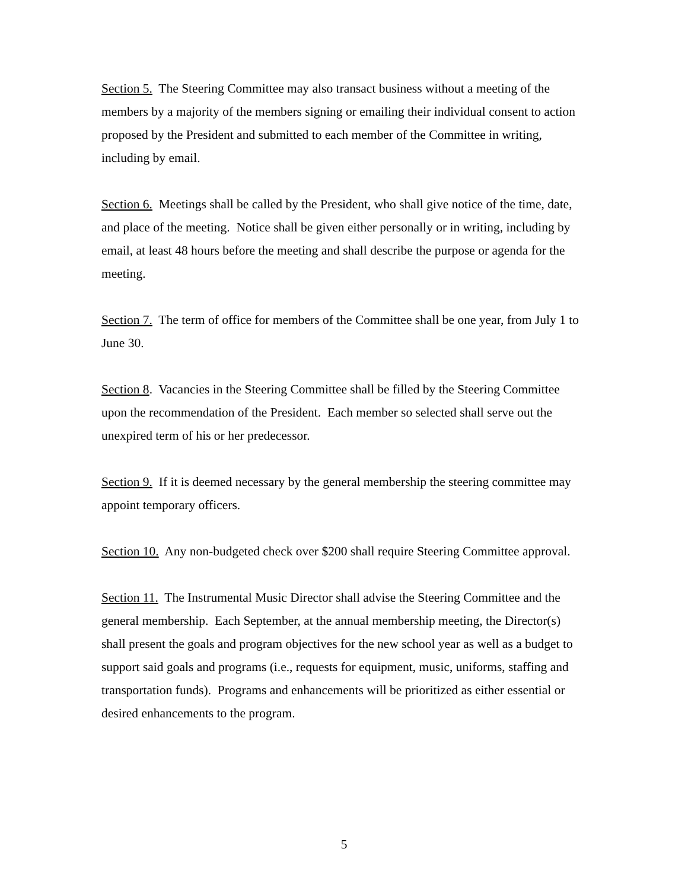Section 5. The Steering Committee may also transact business without a meeting of the members by a majority of the members signing or emailing their individual consent to action proposed by the President and submitted to each member of the Committee in writing, including by email.
Section 6. Meetings shall be called by the President, who shall give notice of the time, date, and place of the meeting. Notice shall be given either personally or in writing, including by email, at least 48 hours before the meeting and shall describe the purpose or agenda for the meeting.
Section 7. The term of office for members of the Committee shall be one year, from July 1 to June 30.
Section 8. Vacancies in the Steering Committee shall be filled by the Steering Committee upon the recommendation of the President. Each member so selected shall serve out the unexpired term of his or her predecessor.
Section 9. If it is deemed necessary by the general membership the steering committee may appoint temporary officers.
Section 10. Any non-budgeted check over $200 shall require Steering Committee approval.
Section 11. The Instrumental Music Director shall advise the Steering Committee and the general membership. Each September, at the annual membership meeting, the Director(s) shall present the goals and program objectives for the new school year as well as a budget to support said goals and programs (i.e., requests for equipment, music, uniforms, staffing and transportation funds). Programs and enhancements will be prioritized as either essential or desired enhancements to the program.
5